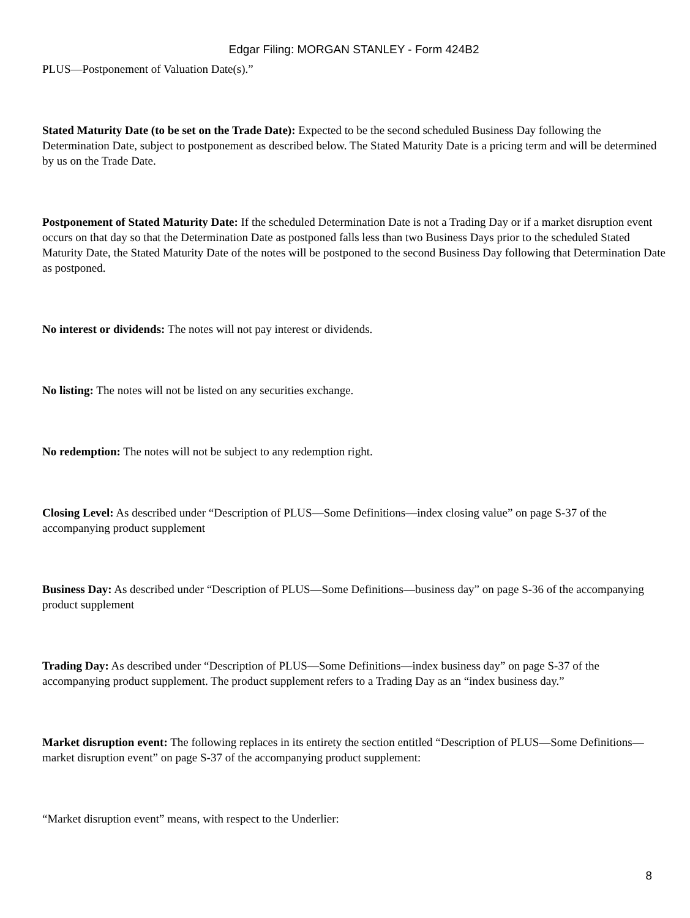Edgar Filing: MORGAN STANLEY - Form 424B2
PLUS—Postponement of Valuation Date(s).”
Stated Maturity Date (to be set on the Trade Date): Expected to be the second scheduled Business Day following the Determination Date, subject to postponement as described below. The Stated Maturity Date is a pricing term and will be determined by us on the Trade Date.
Postponement of Stated Maturity Date: If the scheduled Determination Date is not a Trading Day or if a market disruption event occurs on that day so that the Determination Date as postponed falls less than two Business Days prior to the scheduled Stated Maturity Date, the Stated Maturity Date of the notes will be postponed to the second Business Day following that Determination Date as postponed.
No interest or dividends: The notes will not pay interest or dividends.
No listing: The notes will not be listed on any securities exchange.
No redemption: The notes will not be subject to any redemption right.
Closing Level: As described under “Description of PLUS—Some Definitions—index closing value” on page S-37 of the accompanying product supplement
Business Day: As described under “Description of PLUS—Some Definitions—business day” on page S-36 of the accompanying product supplement
Trading Day: As described under “Description of PLUS—Some Definitions—index business day” on page S-37 of the accompanying product supplement. The product supplement refers to a Trading Day as an “index business day.”
Market disruption event: The following replaces in its entirety the section entitled “Description of PLUS—Some Definitions—market disruption event” on page S-37 of the accompanying product supplement:
“Market disruption event” means, with respect to the Underlier:
8